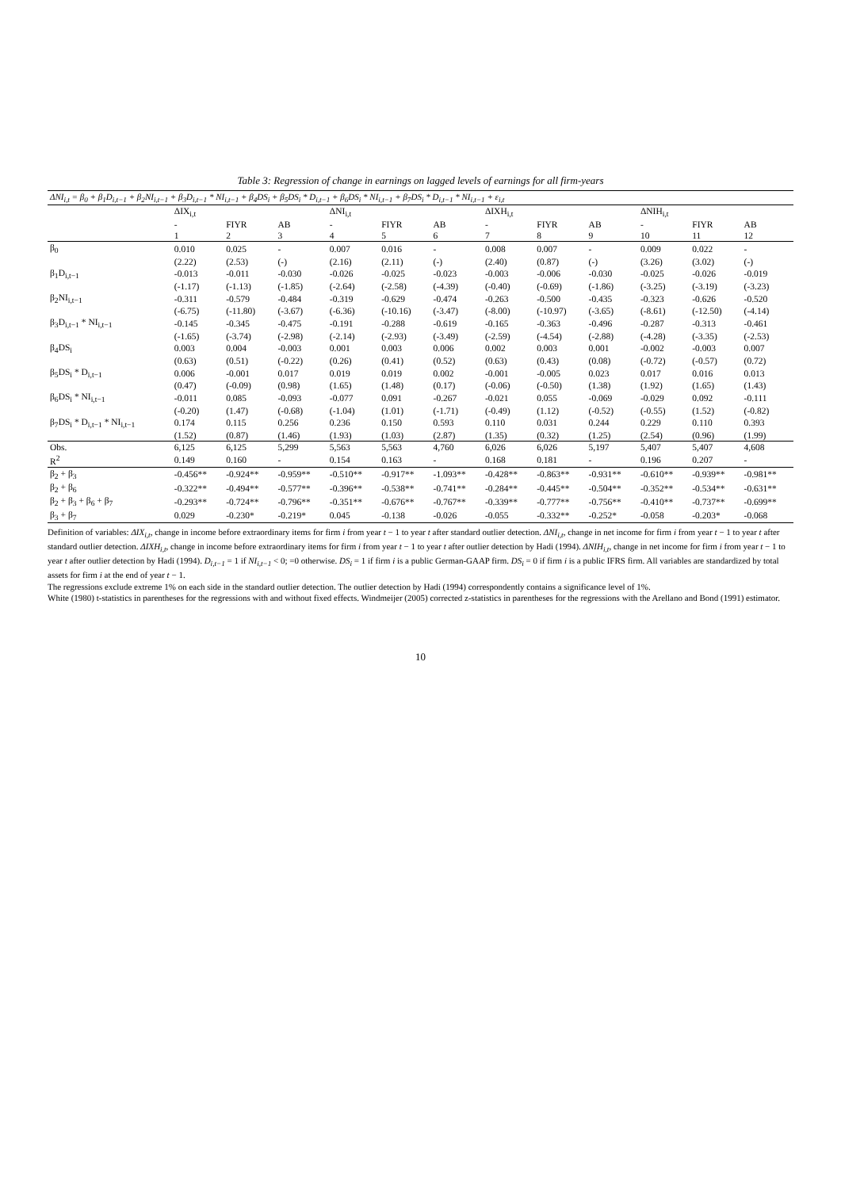Table 3: Regression of change in earnings on lagged levels of earnings for all firm-years
| ΔNI<sub>i,t</sub> = β<sub>0</sub> + β<sub>1</sub>D<sub>i,t−1</sub> + β<sub>2</sub>NI<sub>i,t−1</sub> + β<sub>3</sub>D<sub>i,t−1</sub> * NI<sub>i,t−1</sub> + β<sub>4</sub>DS<sub>i</sub> + β<sub>5</sub>DS<sub>i</sub> * D<sub>i,t−1</sub> + β<sub>6</sub>DS<sub>i</sub> * NI<sub>i,t−1</sub> + β<sub>7</sub>DS<sub>i</sub> * D<sub>i,t−1</sub> * NI<sub>i,t−1</sub> + ε<sub>i,t</sub> | | | | | | | | | | | | |
| | ΔIX<sub>i,t</sub> | | | ΔNI<sub>i,t</sub> | | | ΔIXH<sub>i,t</sub> | | | ΔNIH<sub>i,t</sub> | | |
| | - | FIYR | AB | - | FIYR | AB | - | FIYR | AB | - | FIYR | AB |
| | 1 | 2 | 3 | 4 | 5 | 6 | 7 | 8 | 9 | 10 | 11 | 12 |
| β<sub>0</sub> | 0.010 | 0.025 | - | 0.007 | 0.016 | - | 0.008 | 0.007 | - | 0.009 | 0.022 | - |
| | (2.22) | (2.53) | (-) | (2.16) | (2.11) | (-) | (2.40) | (0.87) | (-) | (3.26) | (3.02) | (-) |
| β<sub>1</sub>D<sub>i,t−1</sub> | -0.013 | -0.011 | -0.030 | -0.026 | -0.025 | -0.023 | -0.003 | -0.006 | -0.030 | -0.025 | -0.026 | -0.019 |
| | (-1.17) | (-1.13) | (-1.85) | (-2.64) | (-2.58) | (-4.39) | (-0.40) | (-0.69) | (-1.86) | (-3.25) | (-3.19) | (-3.23) |
| β<sub>2</sub>NI<sub>i,t−1</sub> | -0.311 | -0.579 | -0.484 | -0.319 | -0.629 | -0.474 | -0.263 | -0.500 | -0.435 | -0.323 | -0.626 | -0.520 |
| | (-6.75) | (-11.80) | (-3.67) | (-6.36) | (-10.16) | (-3.47) | (-8.00) | (-10.97) | (-3.65) | (-8.61) | (-12.50) | (-4.14) |
| β<sub>3</sub>D<sub>i,t−1</sub> * NI<sub>i,t−1</sub> | -0.145 | -0.345 | -0.475 | -0.191 | -0.288 | -0.619 | -0.165 | -0.363 | -0.496 | -0.287 | -0.313 | -0.461 |
| | (-1.65) | (-3.74) | (-2.98) | (-2.14) | (-2.93) | (-3.49) | (-2.59) | (-4.54) | (-2.88) | (-4.28) | (-3.35) | (-2.53) |
| β<sub>4</sub>DS<sub>i</sub> | 0.003 | 0.004 | -0.003 | 0.001 | 0.003 | 0.006 | 0.002 | 0.003 | 0.001 | -0.002 | -0.003 | 0.007 |
| | (0.63) | (0.51) | (-0.22) | (0.26) | (0.41) | (0.52) | (0.63) | (0.43) | (0.08) | (-0.72) | (-0.57) | (0.72) |
| β<sub>5</sub>DS<sub>i</sub> * D<sub>i,t−1</sub> | 0.006 | -0.001 | 0.017 | 0.019 | 0.019 | 0.002 | -0.001 | -0.005 | 0.023 | 0.017 | 0.016 | 0.013 |
| | (0.47) | (-0.09) | (0.98) | (1.65) | (1.48) | (0.17) | (-0.06) | (-0.50) | (1.38) | (1.92) | (1.65) | (1.43) |
| β<sub>6</sub>DS<sub>i</sub> * NI<sub>i,t−1</sub> | -0.011 | 0.085 | -0.093 | -0.077 | 0.091 | -0.267 | -0.021 | 0.055 | -0.069 | -0.029 | 0.092 | -0.111 |
| | (-0.20) | (1.47) | (-0.68) | (-1.04) | (1.01) | (-1.71) | (-0.49) | (1.12) | (-0.52) | (-0.55) | (1.52) | (-0.82) |
| β<sub>7</sub>DS<sub>i</sub> * D<sub>i,t−1</sub> * NI<sub>i,t−1</sub> | 0.174 | 0.115 | 0.256 | 0.236 | 0.150 | 0.593 | 0.110 | 0.031 | 0.244 | 0.229 | 0.110 | 0.393 |
| | (1.52) | (0.87) | (1.46) | (1.93) | (1.03) | (2.87) | (1.35) | (0.32) | (1.25) | (2.54) | (0.96) | (1.99) |
| Obs. | 6,125 | 6,125 | 5,299 | 5,563 | 5,563 | 4,760 | 6,026 | 6,026 | 5,197 | 5,407 | 5,407 | 4,608 |
| R<sup>2</sup> | 0.149 | 0.160 | - | 0.154 | 0.163 | - | 0.168 | 0.181 | - | 0.196 | 0.207 | - |
| β<sub>2</sub> + β<sub>3</sub> | -0.456** | -0.924** | -0.959** | -0.510** | -0.917** | -1.093** | -0.428** | -0.863** | -0.931** | -0.610** | -0.939** | -0.981** |
| β<sub>2</sub> + β<sub>6</sub> | -0.322** | -0.494** | -0.577** | -0.396** | -0.538** | -0.741** | -0.284** | -0.445** | -0.504** | -0.352** | -0.534** | -0.631** |
| β<sub>2</sub> + β<sub>3</sub> + β<sub>6</sub> + β<sub>7</sub> | -0.293** | -0.724** | -0.796** | -0.351** | -0.676** | -0.767** | -0.339** | -0.777** | -0.756** | -0.410** | -0.737** | -0.699** |
| β<sub>3</sub> + β<sub>7</sub> | 0.029 | -0.230* | -0.219* | 0.045 | -0.138 | -0.026 | -0.055 | -0.332** | -0.252* | -0.058 | -0.203* | -0.068 |
Definition of variables: ΔIX<sub>i,t</sub>, change in income before extraordinary items for firm i from year t − 1 to year t after standard outlier detection. ΔNI<sub>i,t</sub>, change in net income for firm i from year t − 1 to year t after standard outlier detection. ΔIXH<sub>i,t</sub>, change in income before extraordinary items for firm i from year t − 1 to year t after outlier detection by Hadi (1994). ΔNIH<sub>i,t</sub>, change in net income for firm i from year t − 1 to year t after outlier detection by Hadi (1994). D<sub>i,t−1</sub> = 1 if NI<sub>i,t−1</sub> < 0; =0 otherwise. DS<sub>i</sub> = 1 if firm i is a public German-GAAP firm. DS<sub>i</sub> = 0 if firm i is a public IFRS firm. All variables are standardized by total assets for firm i at the end of year t − 1.
The regressions exclude extreme 1% on each side in the standard outlier detection. The outlier detection by Hadi (1994) correspondently contains a significance level of 1%.
White (1980) t-statistics in parentheses for the regressions with and without fixed effects. Windmeijer (2005) corrected z-statistics in parentheses for the regressions with the Arellano and Bond (1991) estimator.
10